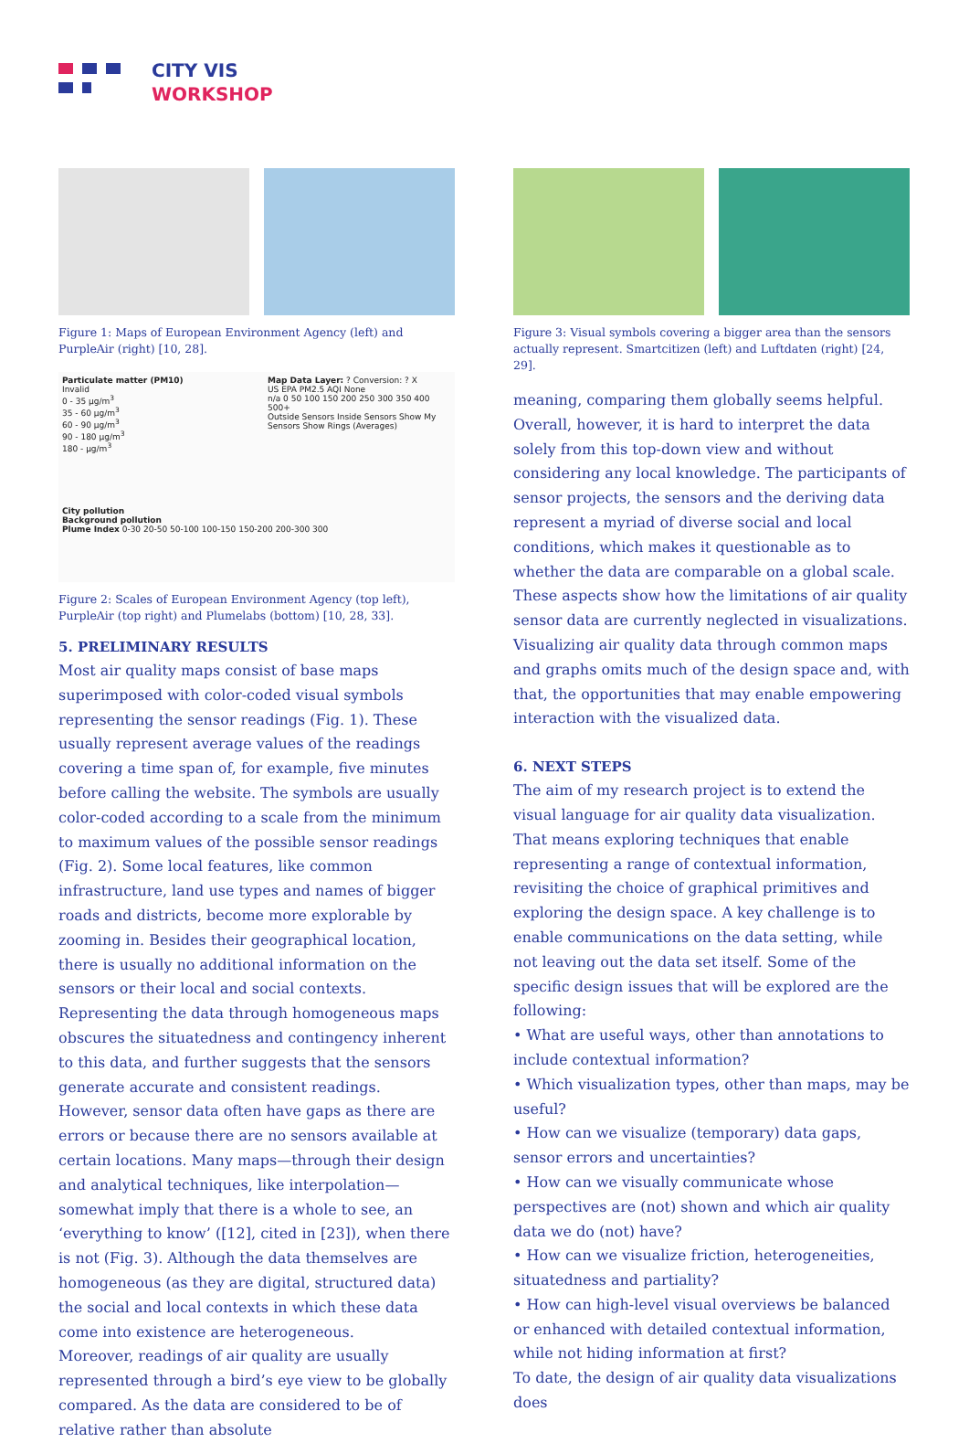CITY VIS
WORKSHOP
Figure 1: Maps of European Environment Agency (left) and PurpleAir (right) [10, 28].
Particulate matter (PM10)
Invalid
0 - 35 µg/m<sup>3</sup>
35 - 60 µg/m<sup>3</sup>
60 - 90 µg/m<sup>3</sup>
90 - 180 µg/m<sup>3</sup>
180 - µg/m<sup>3</sup>
Map Data Layer: ? Conversion: ? X
US EPA PM2.5 AQI None
n/a 0 50 100 150 200 250 300 350 400 500+
Outside Sensors Inside Sensors Show My Sensors Show Rings (Averages)
City pollution
Background pollution
Plume Index 0-30 20-50 50-100 100-150 150-200 200-300 300
Figure 2: Scales of European Environment Agency (top left), PurpleAir (top right) and Plumelabs (bottom) [10, 28, 33].
5. PRELIMINARY RESULTS
Most air quality maps consist of base maps superimposed with color-coded visual symbols representing the sensor readings (Fig. 1). These usually represent average values of the readings covering a time span of, for example, five minutes before calling the website. The symbols are usually color-coded according to a scale from the minimum to maximum values of the possible sensor readings (Fig. 2). Some local features, like common infrastructure, land use types and names of bigger roads and districts, become more explorable by zooming in. Besides their geographical location, there is usually no additional information on the sensors or their local and social contexts.
Representing the data through homogeneous maps obscures the situatedness and contingency inherent to this data, and further suggests that the sensors generate accurate and consistent readings. However, sensor data often have gaps as there are errors or because there are no sensors available at certain locations. Many maps—through their design and analytical techniques, like interpolation—somewhat imply that there is a whole to see, an ‘everything to know’ ([12], cited in [23]), when there is not (Fig. 3). Although the data themselves are homogeneous (as they are digital, structured data) the social and local contexts in which these data come into existence are heterogeneous.
Moreover, readings of air quality are usually represented through a bird’s eye view to be globally compared. As the data are considered to be of relative rather than absolute
Figure 3: Visual symbols covering a bigger area than the sensors actually represent. Smartcitizen (left) and Luftdaten (right) [24, 29].
meaning, comparing them globally seems helpful. Overall, however, it is hard to interpret the data solely from this top-down view and without considering any local knowledge. The participants of sensor projects, the sensors and the deriving data represent a myriad of diverse social and local conditions, which makes it questionable as to whether the data are comparable on a global scale.
These aspects show how the limitations of air quality sensor data are currently neglected in visualizations. Visualizing air quality data through common maps and graphs omits much of the design space and, with that, the opportunities that may enable empowering interaction with the visualized data.
6. NEXT STEPS
The aim of my research project is to extend the visual language for air quality data visualization. That means exploring techniques that enable representing a range of contextual information, revisiting the choice of graphical primitives and exploring the design space. A key challenge is to enable communications on the data setting, while not leaving out the data set itself. Some of the specific design issues that will be explored are the following:
• What are useful ways, other than annotations to include contextual information?
• Which visualization types, other than maps, may be useful?
• How can we visualize (temporary) data gaps, sensor errors and uncertainties?
• How can we visually communicate whose perspectives are (not) shown and which air quality data we do (not) have?
• How can we visualize friction, heterogeneities, situatedness and partiality?
• How can high-level visual overviews be balanced or enhanced with detailed contextual information, while not hiding information at first?
To date, the design of air quality data visualizations does